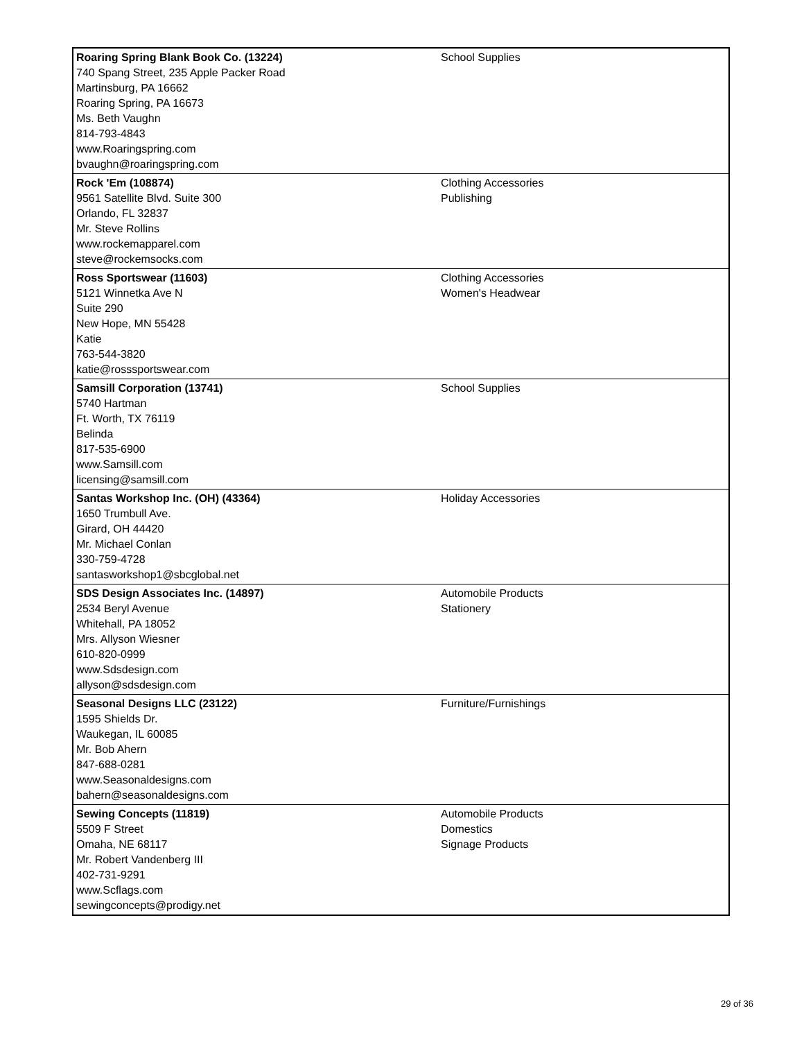| Roaring Spring Blank Book Co. (13224) 740 Spang Street, 235 Apple Packer Road Martinsburg, PA 16662 Roaring Spring, PA 16673 Ms. Beth Vaughn 814-793-4843 www.Roaringspring.com bvaughn@roaringspring.com | School Supplies |
| Rock 'Em (108874) 9561 Satellite Blvd. Suite 300 Orlando, FL 32837 Mr. Steve Rollins www.rockemapparel.com steve@rockemsocks.com | Clothing Accessories Publishing |
| Ross Sportswear (11603) 5121 Winnetka Ave N Suite 290 New Hope, MN 55428 Katie 763-544-3820 katie@rosssportswear.com | Clothing Accessories Women's Headwear |
| Samsill Corporation (13741) 5740 Hartman Ft. Worth, TX 76119 Belinda 817-535-6900 www.Samsill.com licensing@samsill.com | School Supplies |
| Santas Workshop Inc. (OH) (43364) 1650 Trumbull Ave. Girard, OH 44420 Mr. Michael Conlan 330-759-4728 santasworkshop1@sbcglobal.net | Holiday Accessories |
| SDS Design Associates Inc. (14897) 2534 Beryl Avenue Whitehall, PA 18052 Mrs. Allyson Wiesner 610-820-0999 www.Sdsdesign.com allyson@sdsdesign.com | Automobile Products Stationery |
| Seasonal Designs LLC (23122) 1595 Shields Dr. Waukegan, IL 60085 Mr. Bob Ahern 847-688-0281 www.Seasonaldesigns.com bahern@seasonaldesigns.com | Furniture/Furnishings |
| Sewing Concepts (11819) 5509 F Street Omaha, NE 68117 Mr. Robert Vandenberg III 402-731-9291 www.Scflags.com sewingconcepts@prodigy.net | Automobile Products Domestics Signage Products |
29 of 36